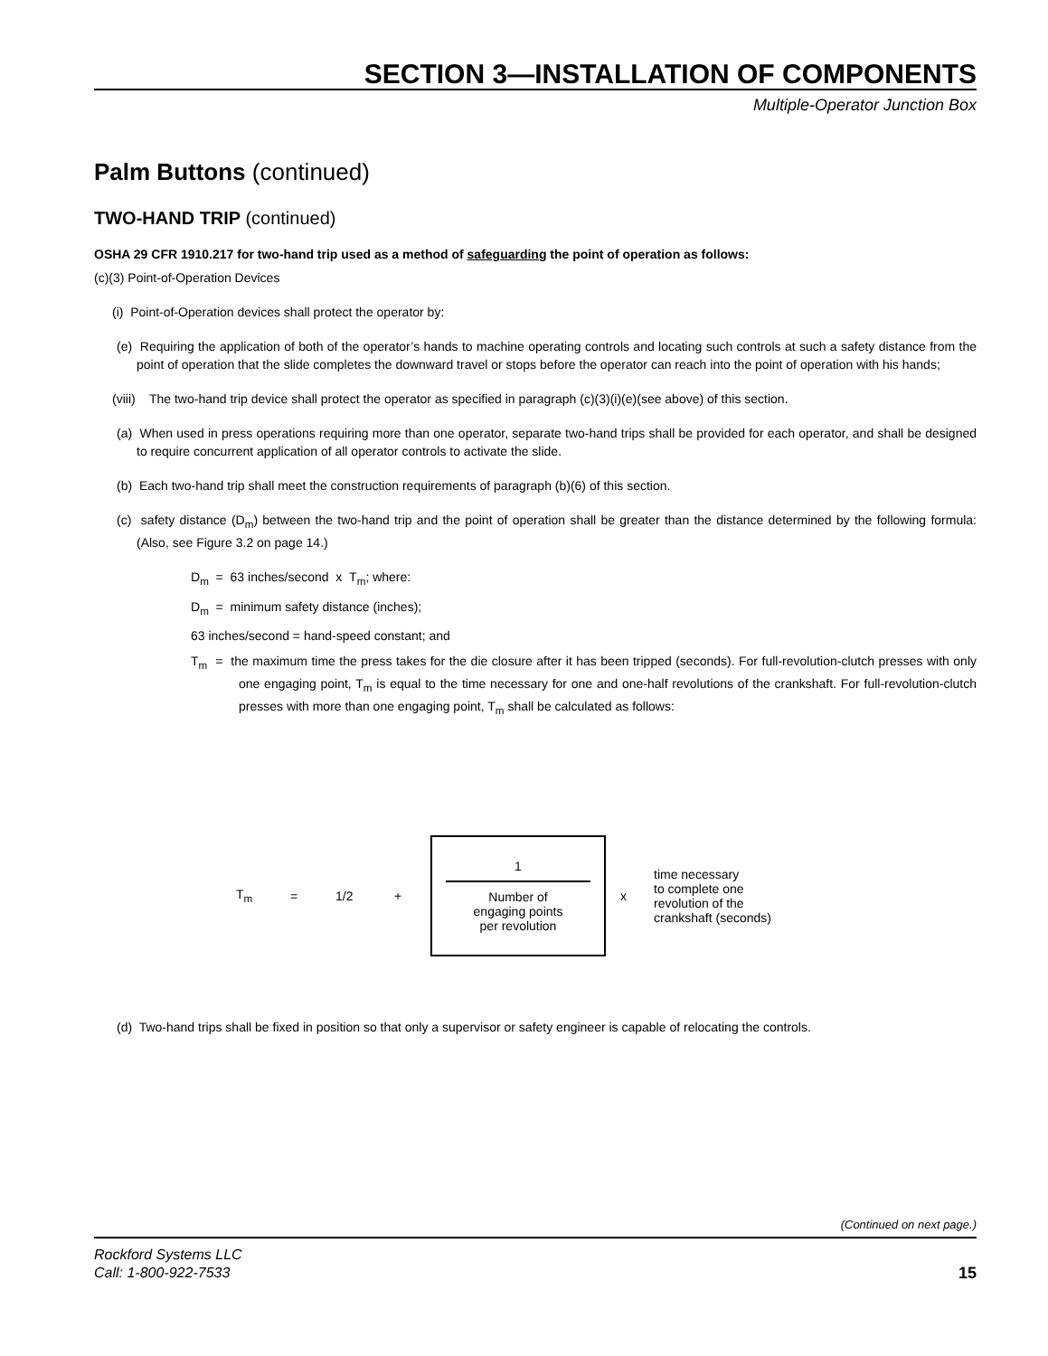SECTION 3—INSTALLATION OF COMPONENTS
Multiple-Operator Junction Box
Palm Buttons (continued)
TWO-HAND TRIP (continued)
OSHA 29 CFR 1910.217 for two-hand trip used as a method of safeguarding the point of operation as follows:
(c)(3) Point-of-Operation Devices
(i) Point-of-Operation devices shall protect the operator by:
(e) Requiring the application of both of the operator’s hands to machine operating controls and locating such controls at such a safety distance from the point of operation that the slide completes the downward travel or stops before the operator can reach into the point of operation with his hands;
(viii) The two-hand trip device shall protect the operator as specified in paragraph (c)(3)(i)(e)(see above) of this section.
(a) When used in press operations requiring more than one operator, separate two-hand trips shall be provided for each operator, and shall be designed to require concurrent application of all operator controls to activate the slide.
(b) Each two-hand trip shall meet the construction requirements of paragraph (b)(6) of this section.
(c) safety distance (D<sub>m</sub>) between the two-hand trip and the point of operation shall be greater than the distance determined by the following formula: (Also, see Figure 3.2 on page 14.)
D<sub>m</sub> = 63 inches/second x T<sub>m</sub>; where:
D<sub>m</sub> = minimum safety distance (inches);
63 inches/second = hand-speed constant; and
T<sub>m</sub> = the maximum time the press takes for the die closure after it has been tripped (seconds). For full-revolution-clutch presses with only one engaging point, T<sub>m</sub> is equal to the time necessary for one and one-half revolutions of the crankshaft. For full-revolution-clutch presses with more than one engaging point, T<sub>m</sub> shall be calculated as follows:
T<sub>m</sub> = 1/2 +
1
Number of
engaging points
per revolution
x time necessary
to complete one
revolution of the
crankshaft (seconds)
(d) Two-hand trips shall be fixed in position so that only a supervisor or safety engineer is capable of relocating the controls.
(Continued on next page.)
Rockford Systems LLC
Call: 1-800-922-7533
15